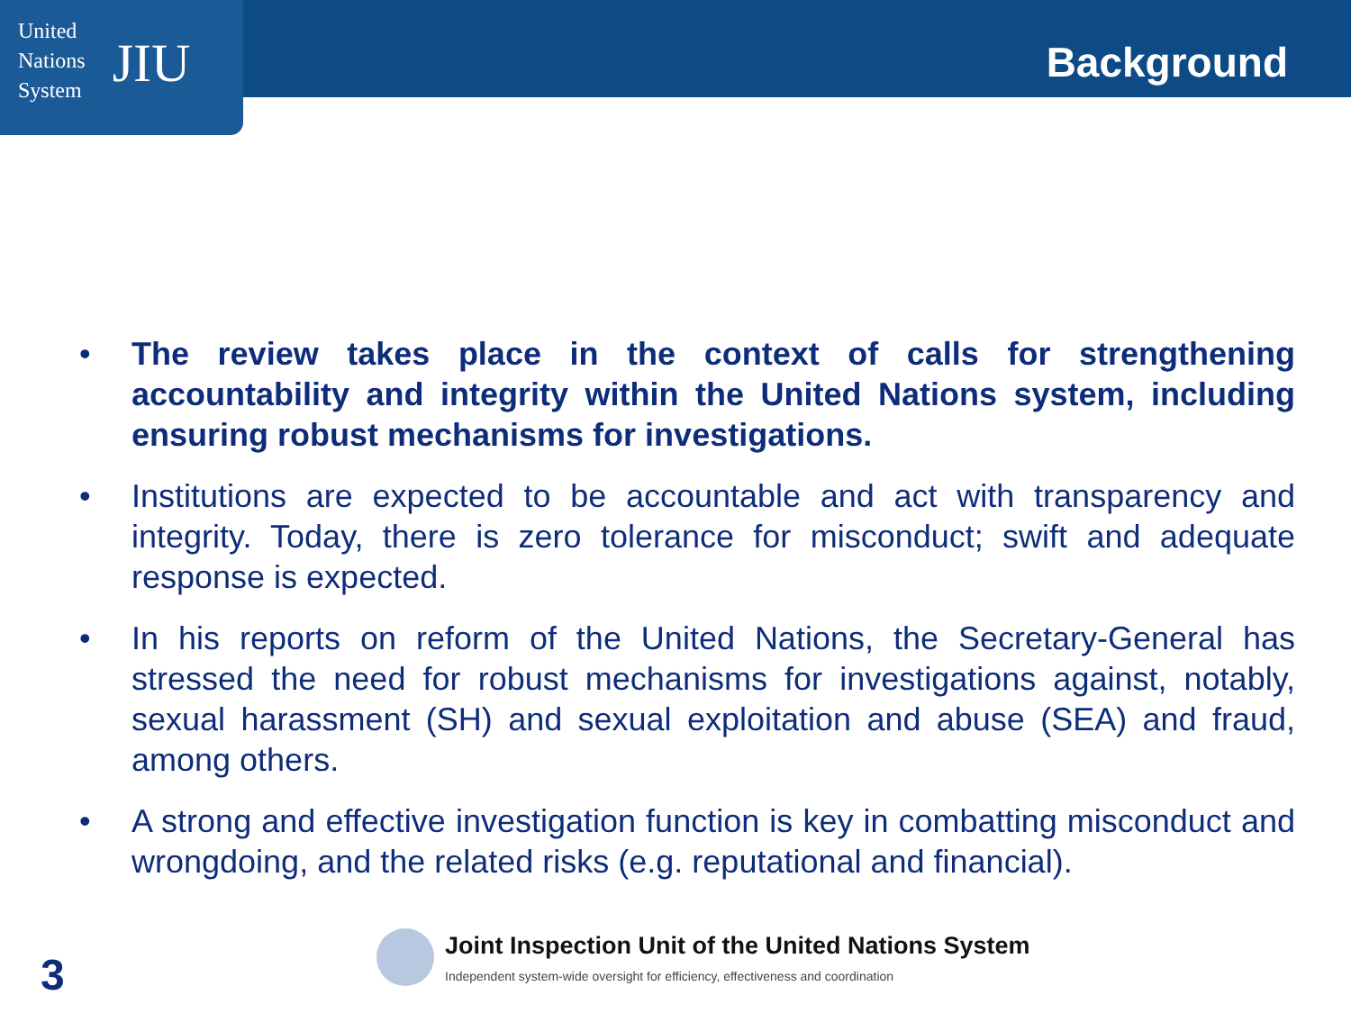United
Nations
System
JIU
Background
• The review takes place in the context of calls for strengthening accountability and integrity within the United Nations system, including ensuring robust mechanisms for investigations.
• Institutions are expected to be accountable and act with transparency and integrity. Today, there is zero tolerance for misconduct; swift and adequate response is expected.
• In his reports on reform of the United Nations, the Secretary-General has stressed the need for robust mechanisms for investigations against, notably, sexual harassment (SH) and sexual exploitation and abuse (SEA) and fraud, among others.
• A strong and effective investigation function is key in combatting misconduct and wrongdoing, and the related risks (e.g. reputational and financial).
Joint Inspection Unit of the United Nations System
Independent system-wide oversight for efficiency, effectiveness and coordination
3